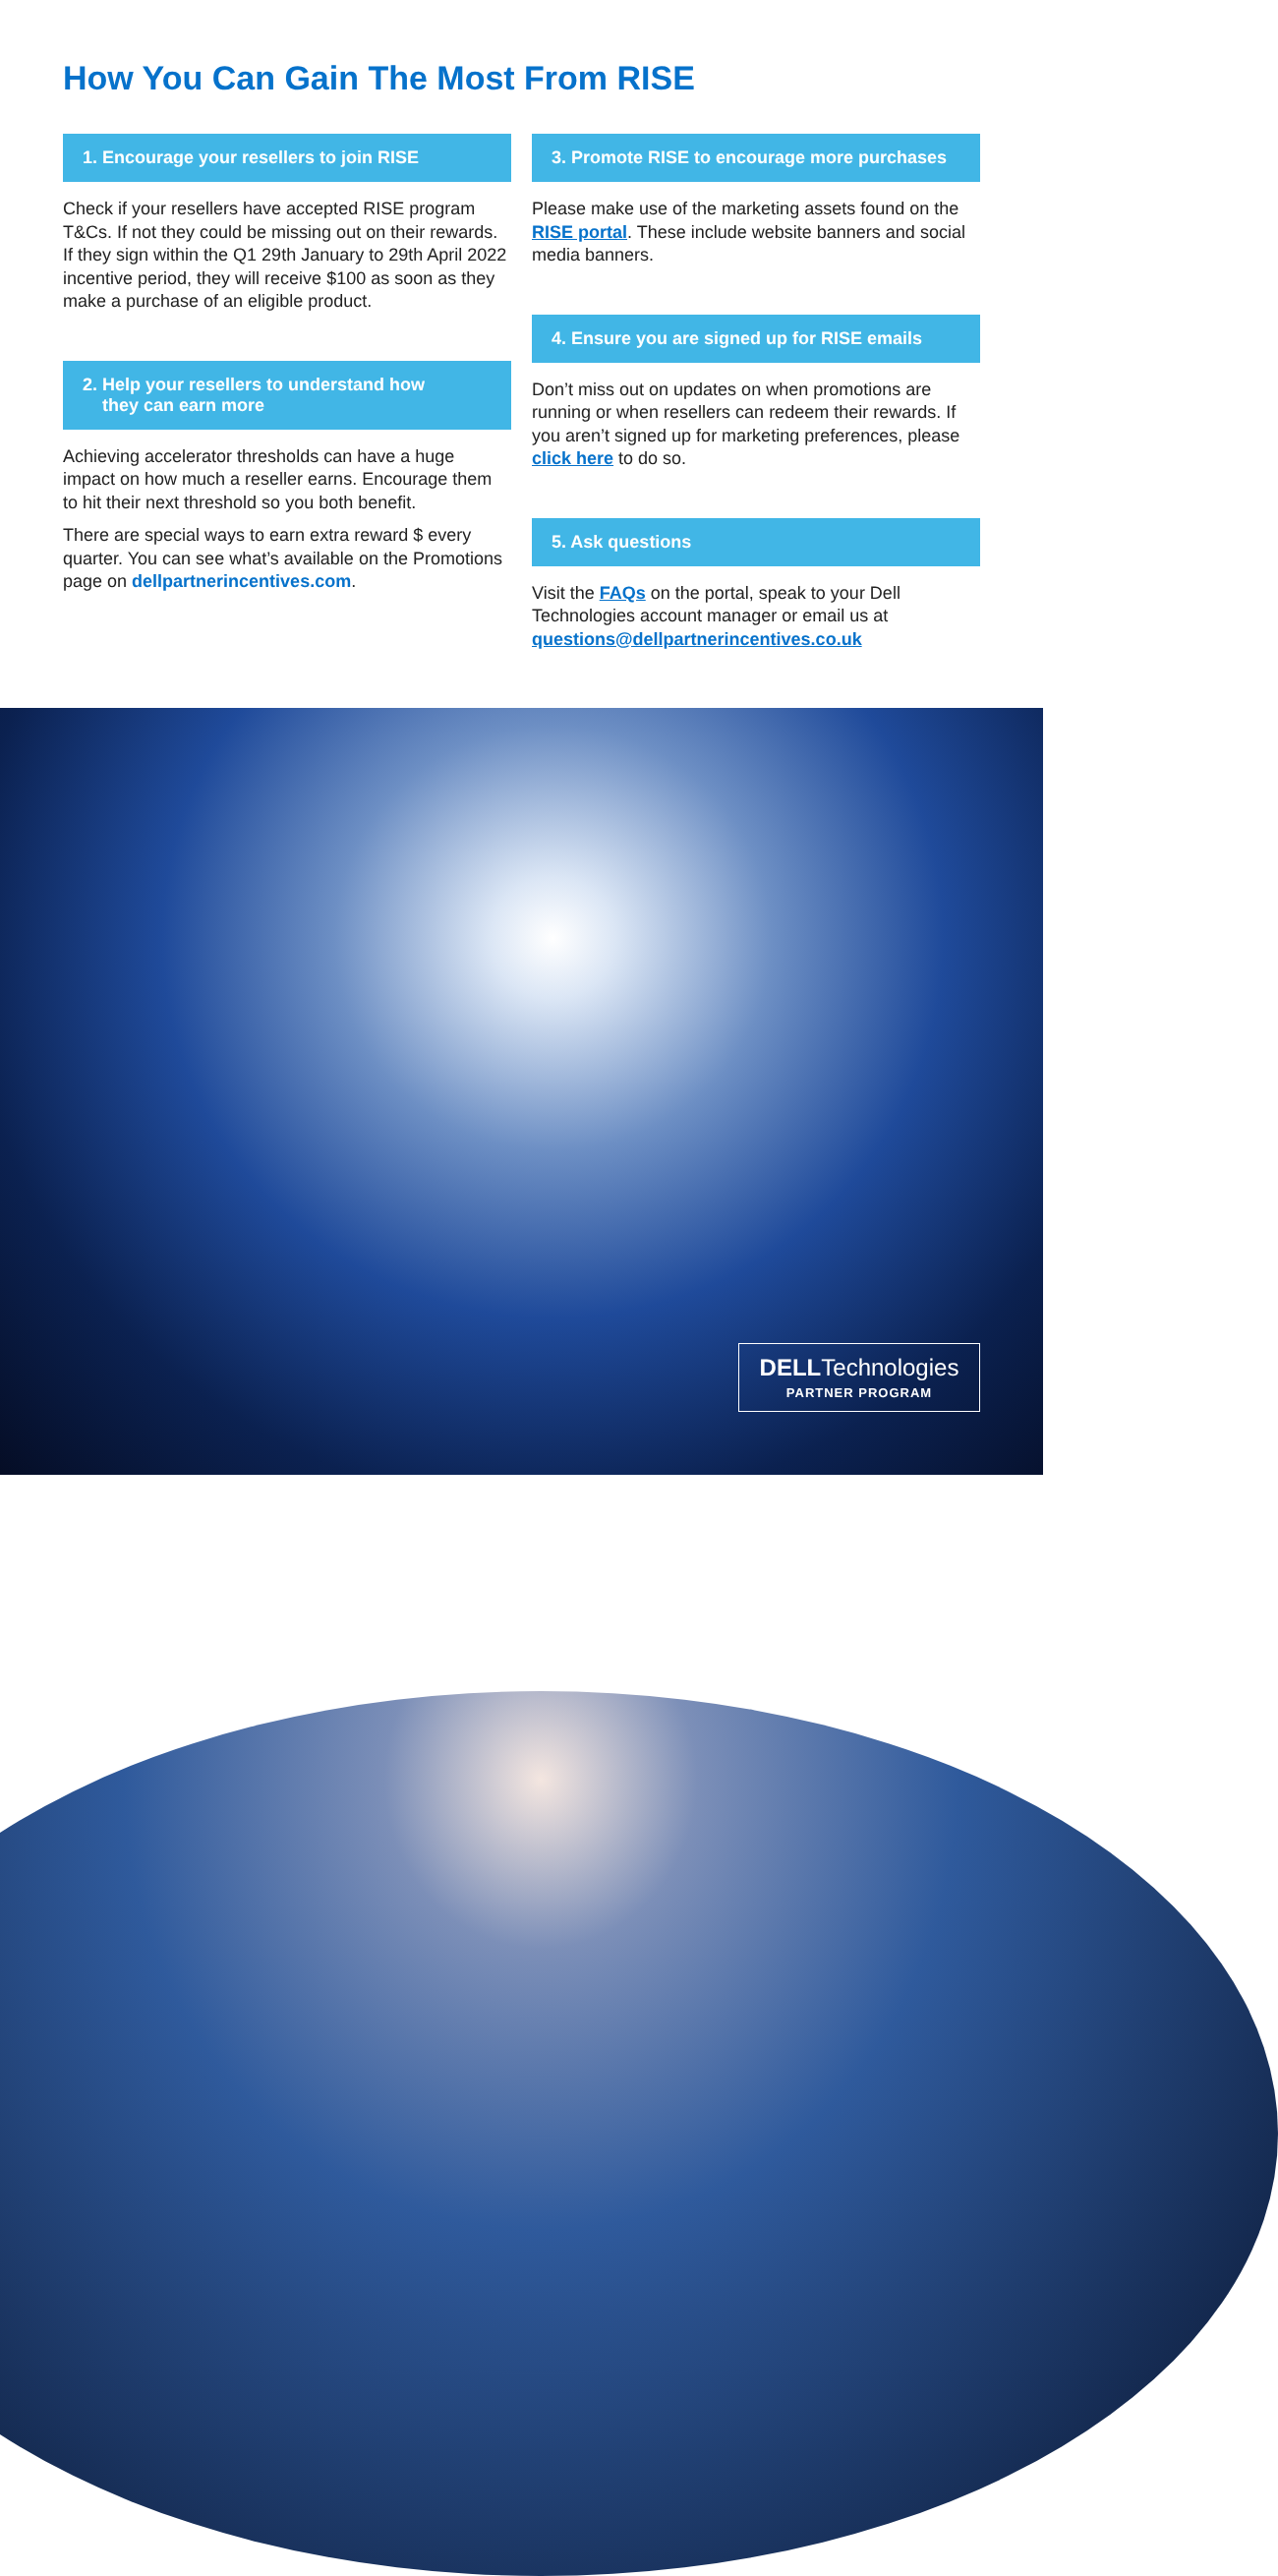How You Can Gain The Most From RISE
1. Encourage your resellers to join RISE
Check if your resellers have accepted RISE program T&Cs. If not they could be missing out on their rewards. If they sign within the Q1 29th January to 29th April 2022 incentive period, they will receive $100 as soon as they make a purchase of an eligible product.
2. Help your resellers to understand how
they can earn more
Achieving accelerator thresholds can have a huge impact on how much a reseller earns. Encourage them to hit their next threshold so you both benefit.
There are special ways to earn extra reward $ every quarter. You can see what’s available on the Promotions page on dellpartnerincentives.com.
3. Promote RISE to encourage more purchases
Please make use of the marketing assets found on the RISE portal. These include website banners and social media banners.
4. Ensure you are signed up for RISE emails
Don’t miss out on updates on when promotions are running or when resellers can redeem their rewards. If you aren’t signed up for marketing preferences, please click here to do so.
5. Ask questions
Visit the FAQs on the portal, speak to your Dell Technologies account manager or email us at questions@dellpartnerincentives.co.uk
DELLTechnologies
PARTNER PROGRAM